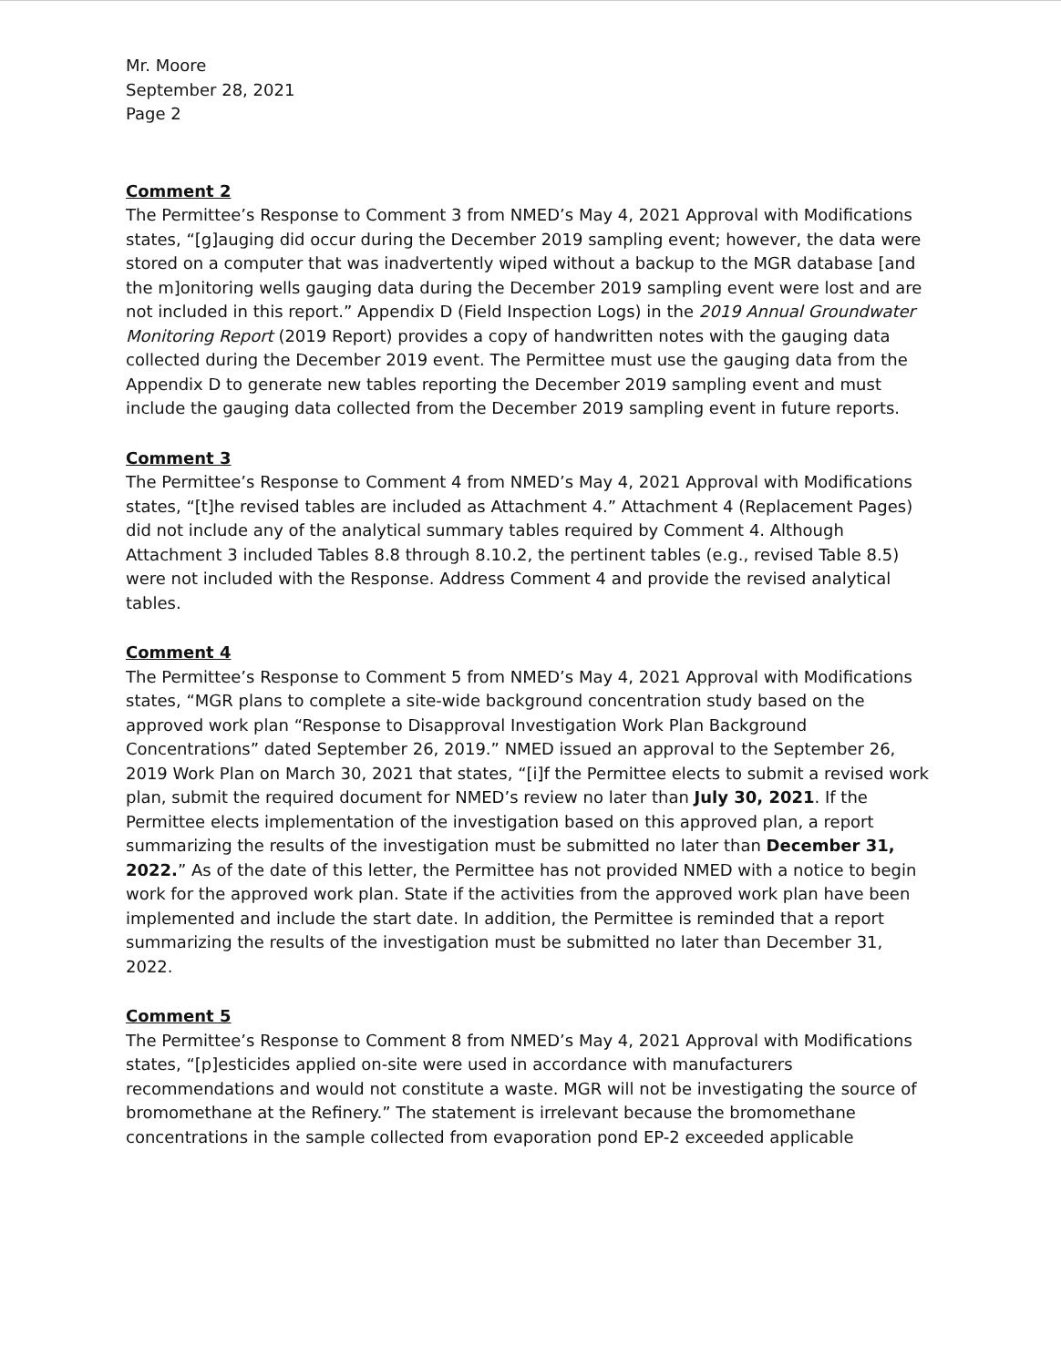Mr. Moore
September 28, 2021
Page 2
Comment 2
The Permittee’s Response to Comment 3 from NMED’s May 4, 2021 Approval with Modifications states, “[g]auging did occur during the December 2019 sampling event; however, the data were stored on a computer that was inadvertently wiped without a backup to the MGR database [and the m]onitoring wells gauging data during the December 2019 sampling event were lost and are not included in this report.” Appendix D (Field Inspection Logs) in the 2019 Annual Groundwater Monitoring Report (2019 Report) provides a copy of handwritten notes with the gauging data collected during the December 2019 event. The Permittee must use the gauging data from the Appendix D to generate new tables reporting the December 2019 sampling event and must include the gauging data collected from the December 2019 sampling event in future reports.
Comment 3
The Permittee’s Response to Comment 4 from NMED’s May 4, 2021 Approval with Modifications states, “[t]he revised tables are included as Attachment 4.” Attachment 4 (Replacement Pages) did not include any of the analytical summary tables required by Comment 4. Although Attachment 3 included Tables 8.8 through 8.10.2, the pertinent tables (e.g., revised Table 8.5) were not included with the Response. Address Comment 4 and provide the revised analytical tables.
Comment 4
The Permittee’s Response to Comment 5 from NMED’s May 4, 2021 Approval with Modifications states, “MGR plans to complete a site-wide background concentration study based on the approved work plan “Response to Disapproval Investigation Work Plan Background Concentrations” dated September 26, 2019.” NMED issued an approval to the September 26, 2019 Work Plan on March 30, 2021 that states, “[i]f the Permittee elects to submit a revised work plan, submit the required document for NMED’s review no later than July 30, 2021. If the Permittee elects implementation of the investigation based on this approved plan, a report summarizing the results of the investigation must be submitted no later than December 31, 2022.” As of the date of this letter, the Permittee has not provided NMED with a notice to begin work for the approved work plan. State if the activities from the approved work plan have been implemented and include the start date. In addition, the Permittee is reminded that a report summarizing the results of the investigation must be submitted no later than December 31, 2022.
Comment 5
The Permittee’s Response to Comment 8 from NMED’s May 4, 2021 Approval with Modifications states, “[p]esticides applied on-site were used in accordance with manufacturers recommendations and would not constitute a waste. MGR will not be investigating the source of bromomethane at the Refinery.” The statement is irrelevant because the bromomethane concentrations in the sample collected from evaporation pond EP-2 exceeded applicable